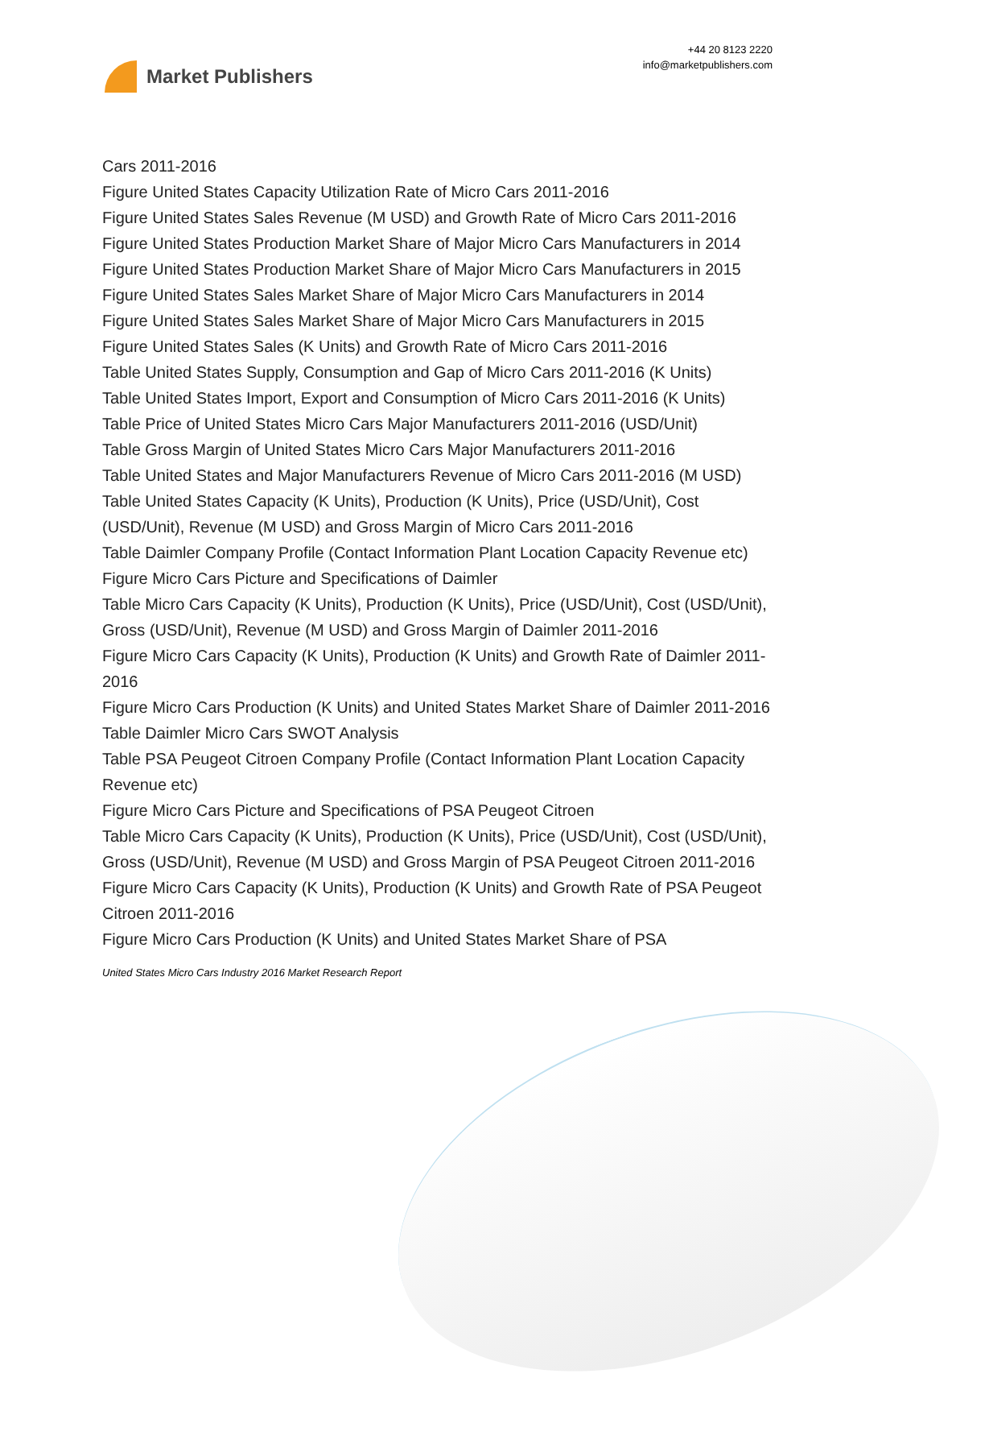Market Publishers
+44 20 8123 2220
info@marketpublishers.com
Cars 2011-2016
Figure United States Capacity Utilization Rate of Micro Cars 2011-2016
Figure United States Sales Revenue (M USD) and Growth Rate of Micro Cars 2011-2016
Figure United States Production Market Share of Major Micro Cars Manufacturers in 2014
Figure United States Production Market Share of Major Micro Cars Manufacturers in 2015
Figure United States Sales Market Share of Major Micro Cars Manufacturers in 2014
Figure United States Sales Market Share of Major Micro Cars Manufacturers in 2015
Figure United States Sales (K Units) and Growth Rate of Micro Cars 2011-2016
Table United States Supply, Consumption and Gap of Micro Cars 2011-2016 (K Units)
Table United States Import, Export and Consumption of Micro Cars 2011-2016 (K Units)
Table Price of United States Micro Cars Major Manufacturers 2011-2016 (USD/Unit)
Table Gross Margin of United States Micro Cars Major Manufacturers 2011-2016
Table United States and Major Manufacturers Revenue of Micro Cars 2011-2016 (M USD)
Table United States Capacity (K Units), Production (K Units), Price (USD/Unit), Cost (USD/Unit), Revenue (M USD) and Gross Margin of Micro Cars 2011-2016
Table Daimler Company Profile (Contact Information Plant Location Capacity Revenue etc)
Figure Micro Cars Picture and Specifications of Daimler
Table Micro Cars Capacity (K Units), Production (K Units), Price (USD/Unit), Cost (USD/Unit), Gross (USD/Unit), Revenue (M USD) and Gross Margin of Daimler 2011-2016
Figure Micro Cars Capacity (K Units), Production (K Units) and Growth Rate of Daimler 2011-2016
Figure Micro Cars Production (K Units) and United States Market Share of Daimler 2011-2016
Table Daimler Micro Cars SWOT Analysis
Table PSA Peugeot Citroen Company Profile (Contact Information Plant Location Capacity Revenue etc)
Figure Micro Cars Picture and Specifications of PSA Peugeot Citroen
Table Micro Cars Capacity (K Units), Production (K Units), Price (USD/Unit), Cost (USD/Unit), Gross (USD/Unit), Revenue (M USD) and Gross Margin of PSA Peugeot Citroen 2011-2016
Figure Micro Cars Capacity (K Units), Production (K Units) and Growth Rate of PSA Peugeot Citroen 2011-2016
Figure Micro Cars Production (K Units) and United States Market Share of PSA
United States Micro Cars Industry 2016 Market Research Report